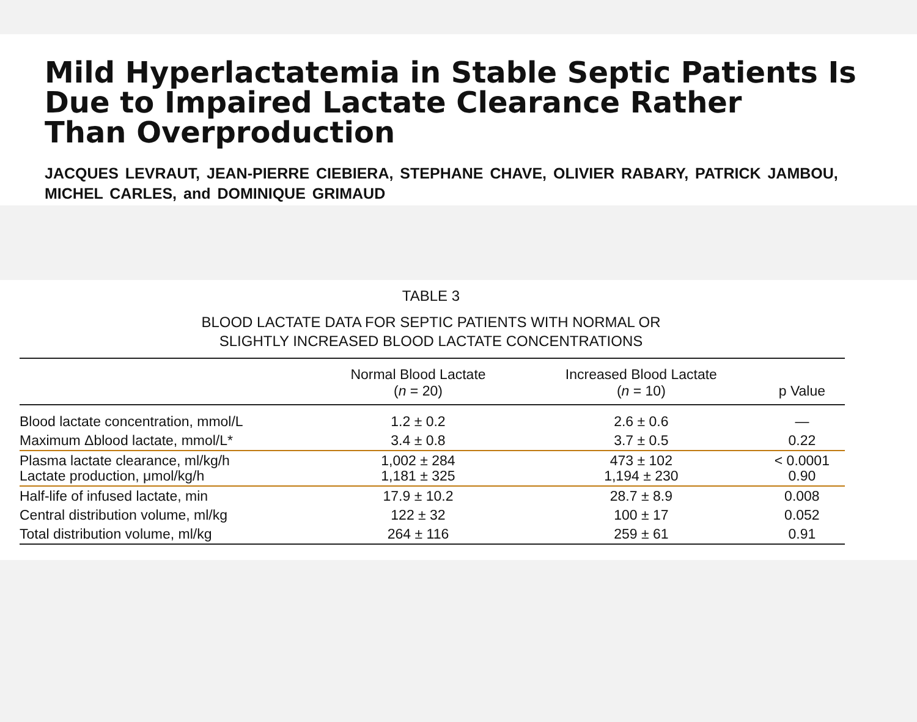Mild Hyperlactatemia in Stable Septic Patients Is
Due to Impaired Lactate Clearance Rather
Than Overproduction
JACQUES LEVRAUT, JEAN-PIERRE CIEBIERA, STEPHANE CHAVE, OLIVIER RABARY, PATRICK JAMBOU,
MICHEL CARLES, and DOMINIQUE GRIMAUD
TABLE 3
BLOOD LACTATE DATA FOR SEPTIC PATIENTS WITH NORMAL OR
SLIGHTLY INCREASED BLOOD LACTATE CONCENTRATIONS
| | Normal Blood Lactate ( n = 20) | Increased Blood Lactate ( n = 10) | p Value |
| --- | --- | --- | --- |
| Blood lactate concentration, mmol/L | 1.2 ± 0.2 | 2.6 ± 0.6 | — |
| Maximum Δblood lactate, mmol/L* | 3.4 ± 0.8 | 3.7 ± 0.5 | 0.22 |
| Plasma lactate clearance, ml/kg/h Lactate production, μmol/kg/h | 1,002 ± 284 1,181 ± 325 | 473 ± 102 1,194 ± 230 | < 0.0001 0.90 |
| Half-life of infused lactate, min | 17.9 ± 10.2 | 28.7 ± 8.9 | 0.008 |
| Central distribution volume, ml/kg | 122 ± 32 | 100 ± 17 | 0.052 |
| Total distribution volume, ml/kg | 264 ± 116 | 259 ± 61 | 0.91 |